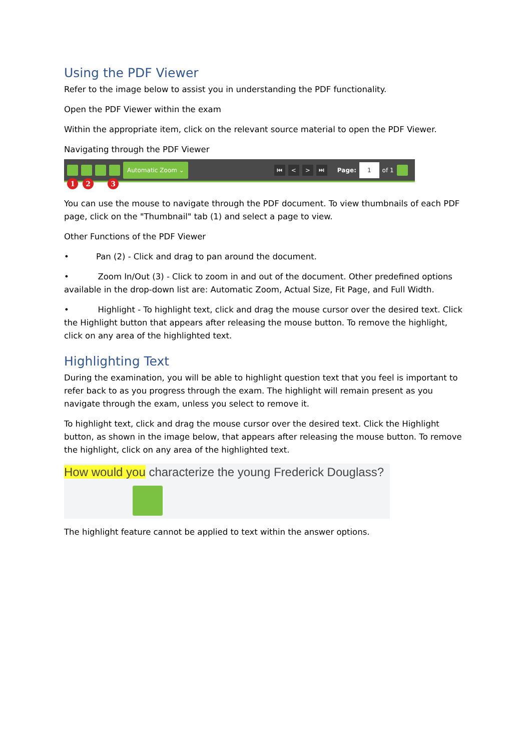Using the PDF Viewer
Refer to the image below to assist you in understanding the PDF functionality.
Open the PDF Viewer within the exam
Within the appropriate item, click on the relevant source material to open the PDF Viewer.
Navigating through the PDF Viewer
Automatic Zoom ⌄
⏮ < > ⏭
Page: 1 of 1
1 2 3
You can use the mouse to navigate through the PDF document. To view thumbnails of each PDF page, click on the "Thumbnail" tab (1) and select a page to view.
Other Functions of the PDF Viewer
• Pan (2) - Click and drag to pan around the document.
• Zoom In/Out (3) - Click to zoom in and out of the document. Other predefined options available in the drop-down list are: Automatic Zoom, Actual Size, Fit Page, and Full Width.
• Highlight - To highlight text, click and drag the mouse cursor over the desired text. Click the Highlight button that appears after releasing the mouse button. To remove the highlight, click on any area of the highlighted text.
Highlighting Text
During the examination, you will be able to highlight question text that you feel is important to refer back to as you progress through the exam. The highlight will remain present as you navigate through the exam, unless you select to remove it.
To highlight text, click and drag the mouse cursor over the desired text. Click the Highlight button, as shown in the image below, that appears after releasing the mouse button. To remove the highlight, click on any area of the highlighted text.
How would you characterize the young Frederick Douglass?
The highlight feature cannot be applied to text within the answer options.